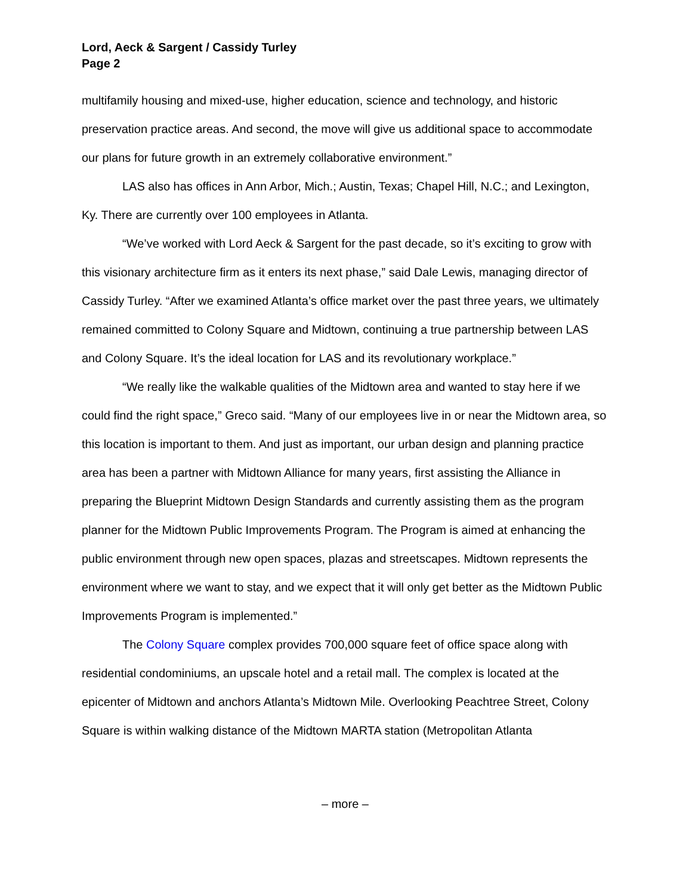Lord, Aeck & Sargent / Cassidy Turley
Page 2
multifamily housing and mixed-use, higher education, science and technology, and historic preservation practice areas. And second, the move will give us additional space to accommodate our plans for future growth in an extremely collaborative environment.”
LAS also has offices in Ann Arbor, Mich.; Austin, Texas; Chapel Hill, N.C.; and Lexington, Ky. There are currently over 100 employees in Atlanta.
“We’ve worked with Lord Aeck & Sargent for the past decade, so it’s exciting to grow with this visionary architecture firm as it enters its next phase,” said Dale Lewis, managing director of Cassidy Turley. “After we examined Atlanta’s office market over the past three years, we ultimately remained committed to Colony Square and Midtown, continuing a true partnership between LAS and Colony Square. It’s the ideal location for LAS and its revolutionary workplace.”
“We really like the walkable qualities of the Midtown area and wanted to stay here if we could find the right space,” Greco said. “Many of our employees live in or near the Midtown area, so this location is important to them. And just as important, our urban design and planning practice area has been a partner with Midtown Alliance for many years, first assisting the Alliance in preparing the Blueprint Midtown Design Standards and currently assisting them as the program planner for the Midtown Public Improvements Program. The Program is aimed at enhancing the public environment through new open spaces, plazas and streetscapes. Midtown represents the environment where we want to stay, and we expect that it will only get better as the Midtown Public Improvements Program is implemented.”
The Colony Square complex provides 700,000 square feet of office space along with residential condominiums, an upscale hotel and a retail mall. The complex is located at the epicenter of Midtown and anchors Atlanta’s Midtown Mile. Overlooking Peachtree Street, Colony Square is within walking distance of the Midtown MARTA station (Metropolitan Atlanta
– more –